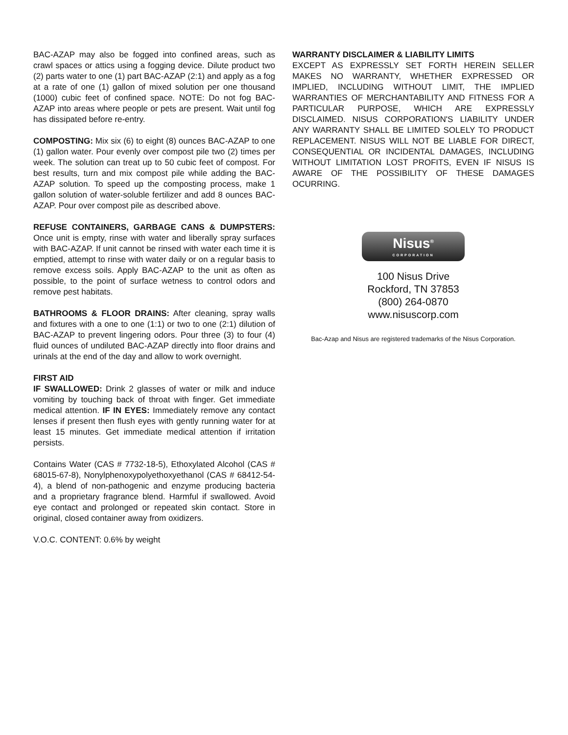BAC-AZAP may also be fogged into confined areas, such as crawl spaces or attics using a fogging device. Dilute product two (2) parts water to one (1) part BAC-AZAP (2:1) and apply as a fog at a rate of one (1) gallon of mixed solution per one thousand (1000) cubic feet of confined space. NOTE: Do not fog BAC-AZAP into areas where people or pets are present. Wait until fog has dissipated before re-entry.
COMPOSTING: Mix six (6) to eight (8) ounces BAC-AZAP to one (1) gallon water. Pour evenly over compost pile two (2) times per week. The solution can treat up to 50 cubic feet of compost. For best results, turn and mix compost pile while adding the BAC-AZAP solution. To speed up the composting process, make 1 gallon solution of water-soluble fertilizer and add 8 ounces BAC-AZAP. Pour over compost pile as described above.
REFUSE CONTAINERS, GARBAGE CANS & DUMPSTERS: Once unit is empty, rinse with water and liberally spray surfaces with BAC-AZAP. If unit cannot be rinsed with water each time it is emptied, attempt to rinse with water daily or on a regular basis to remove excess soils. Apply BAC-AZAP to the unit as often as possible, to the point of surface wetness to control odors and remove pest habitats.
BATHROOMS & FLOOR DRAINS: After cleaning, spray walls and fixtures with a one to one (1:1) or two to one (2:1) dilution of BAC-AZAP to prevent lingering odors. Pour three (3) to four (4) fluid ounces of undiluted BAC-AZAP directly into floor drains and urinals at the end of the day and allow to work overnight.
FIRST AID
IF SWALLOWED: Drink 2 glasses of water or milk and induce vomiting by touching back of throat with finger. Get immediate medical attention. IF IN EYES: Immediately remove any contact lenses if present then flush eyes with gently running water for at least 15 minutes. Get immediate medical attention if irritation persists.
Contains Water (CAS # 7732-18-5), Ethoxylated Alcohol (CAS # 68015-67-8), Nonylphenoxypolyethoxyethanol (CAS # 68412-54-4), a blend of non-pathogenic and enzyme producing bacteria and a proprietary fragrance blend. Harmful if swallowed. Avoid eye contact and prolonged or repeated skin contact. Store in original, closed container away from oxidizers.
V.O.C. CONTENT: 0.6% by weight
WARRANTY DISCLAIMER & LIABILITY LIMITS
EXCEPT AS EXPRESSLY SET FORTH HEREIN SELLER MAKES NO WARRANTY, WHETHER EXPRESSED OR IMPLIED, INCLUDING WITHOUT LIMIT, THE IMPLIED WARRANTIES OF MERCHANTABILITY AND FITNESS FOR A PARTICULAR PURPOSE, WHICH ARE EXPRESSLY DISCLAIMED. NISUS CORPORATION'S LIABILITY UNDER ANY WARRANTY SHALL BE LIMITED SOLELY TO PRODUCT REPLACEMENT. NISUS WILL NOT BE LIABLE FOR DIRECT, CONSEQUENTIAL OR INCIDENTAL DAMAGES, INCLUDING WITHOUT LIMITATION LOST PROFITS, EVEN IF NISUS IS AWARE OF THE POSSIBILITY OF THESE DAMAGES OCURRING.
Nisus<sup>®</sup>
CORPORATION
100 Nisus Drive
Rockford, TN 37853
(800) 264-0870
www.nisuscorp.com
Bac-Azap and Nisus are registered trademarks of the Nisus Corporation.